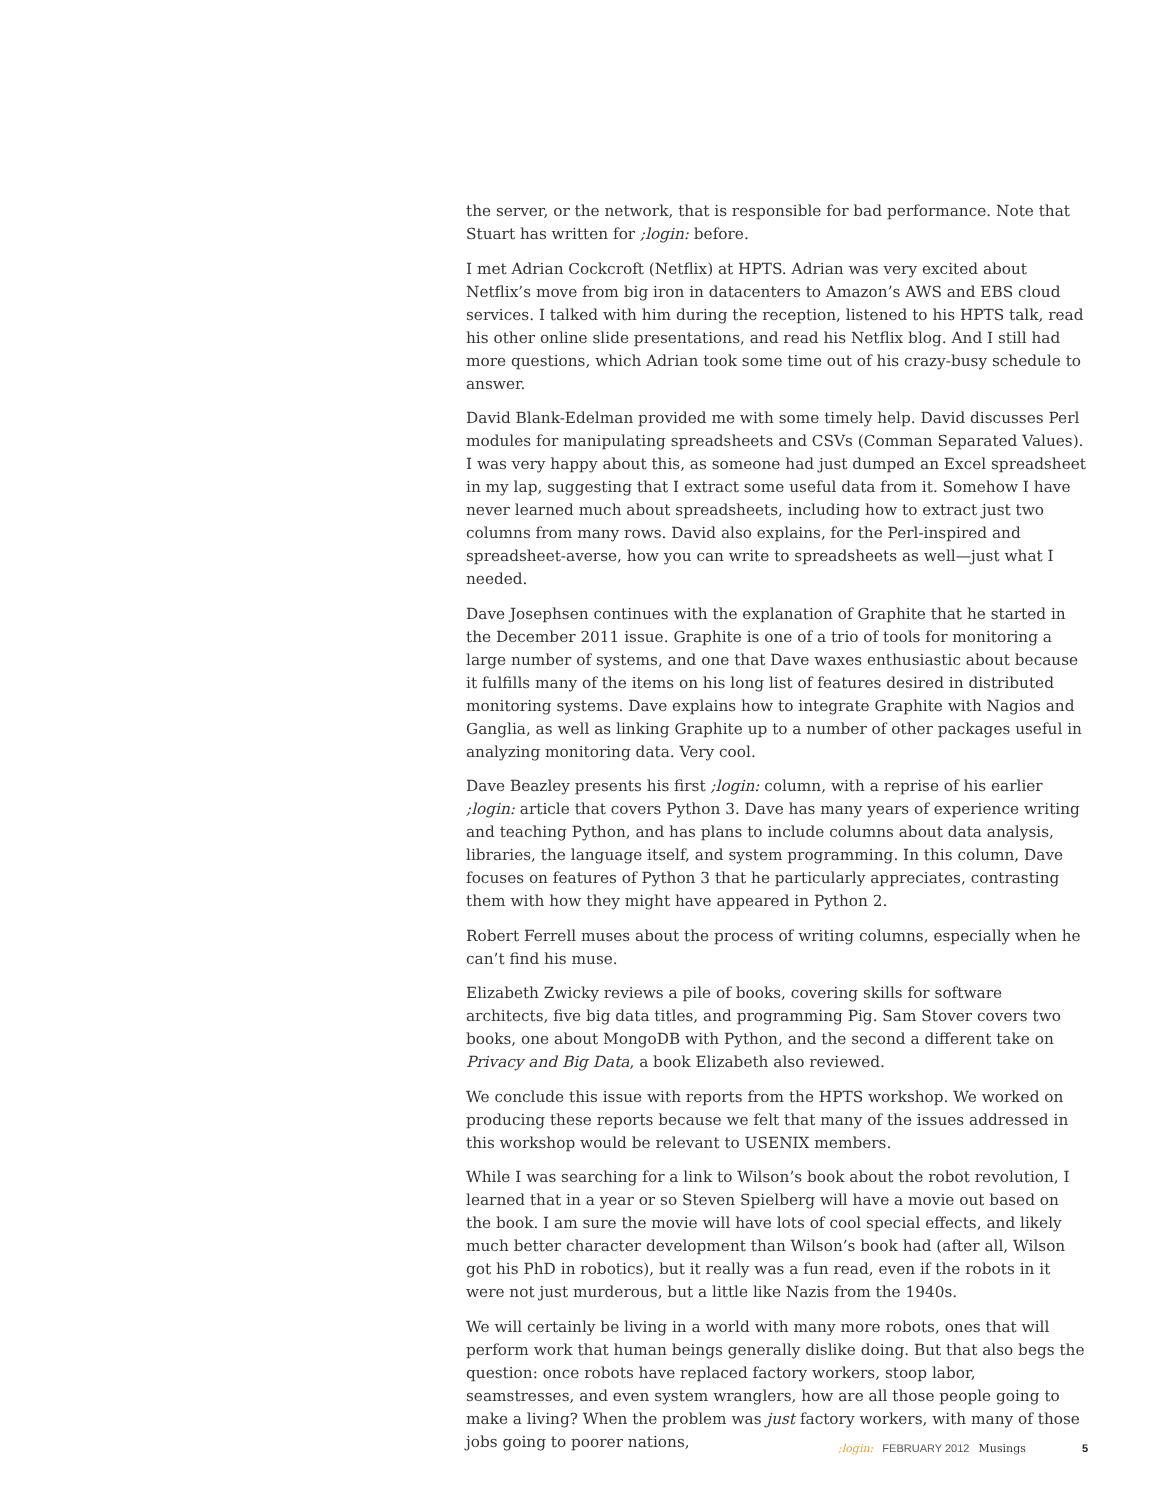the server, or the network, that is responsible for bad performance. Note that Stuart has written for ;login: before.
I met Adrian Cockcroft (Netflix) at HPTS. Adrian was very excited about Netflix’s move from big iron in datacenters to Amazon’s AWS and EBS cloud services. I talked with him during the reception, listened to his HPTS talk, read his other online slide presentations, and read his Netflix blog. And I still had more questions, which Adrian took some time out of his crazy-busy schedule to answer.
David Blank-Edelman provided me with some timely help. David discusses Perl modules for manipulating spreadsheets and CSVs (Comman Separated Values). I was very happy about this, as someone had just dumped an Excel spreadsheet in my lap, suggesting that I extract some useful data from it. Somehow I have never learned much about spreadsheets, including how to extract just two columns from many rows. David also explains, for the Perl-inspired and spreadsheet-averse, how you can write to spreadsheets as well—just what I needed.
Dave Josephsen continues with the explanation of Graphite that he started in the December 2011 issue. Graphite is one of a trio of tools for monitoring a large number of systems, and one that Dave waxes enthusiastic about because it fulfills many of the items on his long list of features desired in distributed monitoring systems. Dave explains how to integrate Graphite with Nagios and Ganglia, as well as linking Graphite up to a number of other packages useful in analyzing monitoring data. Very cool.
Dave Beazley presents his first ;login: column, with a reprise of his earlier ;login: article that covers Python 3. Dave has many years of experience writing and teaching Python, and has plans to include columns about data analysis, libraries, the language itself, and system programming. In this column, Dave focuses on features of Python 3 that he particularly appreciates, contrasting them with how they might have appeared in Python 2.
Robert Ferrell muses about the process of writing columns, especially when he can’t find his muse.
Elizabeth Zwicky reviews a pile of books, covering skills for software architects, five big data titles, and programming Pig. Sam Stover covers two books, one about MongoDB with Python, and the second a different take on Privacy and Big Data, a book Elizabeth also reviewed.
We conclude this issue with reports from the HPTS workshop. We worked on producing these reports because we felt that many of the issues addressed in this workshop would be relevant to USENIX members.
While I was searching for a link to Wilson’s book about the robot revolution, I learned that in a year or so Steven Spielberg will have a movie out based on the book. I am sure the movie will have lots of cool special effects, and likely much better character development than Wilson’s book had (after all, Wilson got his PhD in robotics), but it really was a fun read, even if the robots in it were not just murderous, but a little like Nazis from the 1940s.
We will certainly be living in a world with many more robots, ones that will perform work that human beings generally dislike doing. But that also begs the question: once robots have replaced factory workers, stoop labor, seamstresses, and even system wranglers, how are all those people going to make a living? When the problem was just factory workers, with many of those jobs going to poorer nations,
;login: FEBRUARY 2012 Musings 5